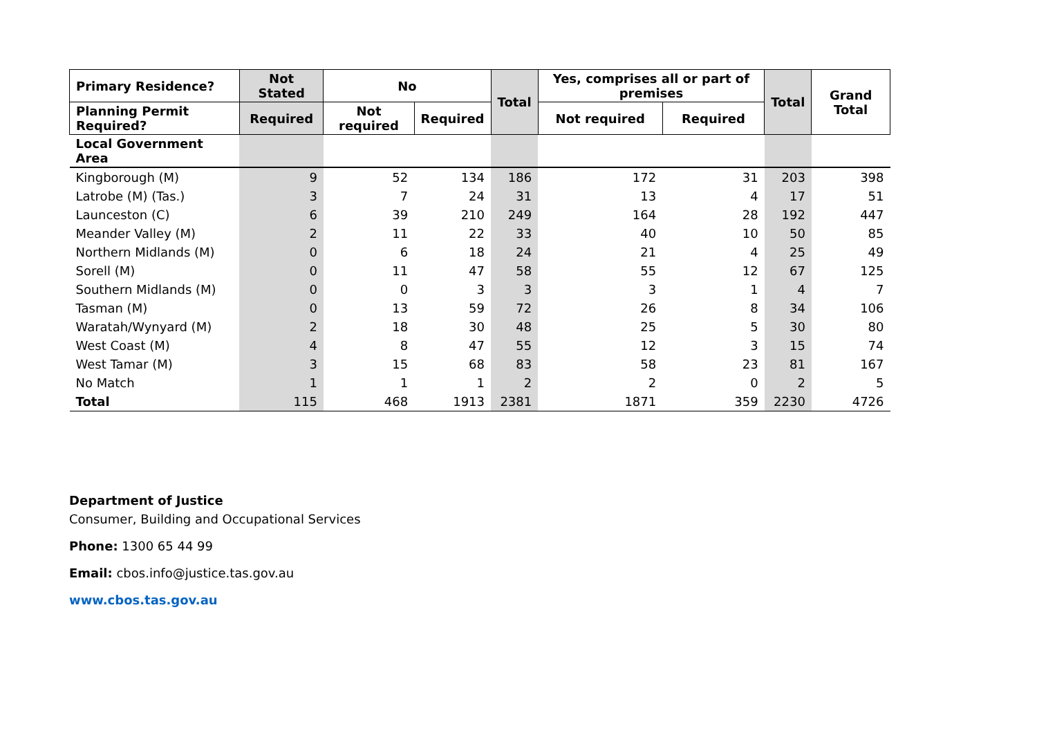| Primary Residence? | Not Stated | No | | Total | Yes, comprises all or part of premises | | Total | Grand Total |
| --- | --- | --- | --- | --- | --- | --- | --- | --- |
| Planning Permit Required? | Required | Not required | Required | | Not required | Required | | |
| Local Government Area | | | | | | | | |
| Kingborough (M) | 9 | 52 | 134 | 186 | 172 | 31 | 203 | 398 |
| Latrobe (M) (Tas.) | 3 | 7 | 24 | 31 | 13 | 4 | 17 | 51 |
| Launceston (C) | 6 | 39 | 210 | 249 | 164 | 28 | 192 | 447 |
| Meander Valley (M) | 2 | 11 | 22 | 33 | 40 | 10 | 50 | 85 |
| Northern Midlands (M) | 0 | 6 | 18 | 24 | 21 | 4 | 25 | 49 |
| Sorell (M) | 0 | 11 | 47 | 58 | 55 | 12 | 67 | 125 |
| Southern Midlands (M) | 0 | 0 | 3 | 3 | 3 | 1 | 4 | 7 |
| Tasman (M) | 0 | 13 | 59 | 72 | 26 | 8 | 34 | 106 |
| Waratah/Wynyard (M) | 2 | 18 | 30 | 48 | 25 | 5 | 30 | 80 |
| West Coast (M) | 4 | 8 | 47 | 55 | 12 | 3 | 15 | 74 |
| West Tamar (M) | 3 | 15 | 68 | 83 | 58 | 23 | 81 | 167 |
| No Match | 1 | 1 | 1 | 2 | 2 | 0 | 2 | 5 |
| Total | 115 | 468 | 1913 | 2381 | 1871 | 359 | 2230 | 4726 |
Department of Justice
Consumer, Building and Occupational Services
Phone: 1300 65 44 99
Email: cbos.info@justice.tas.gov.au
www.cbos.tas.gov.au